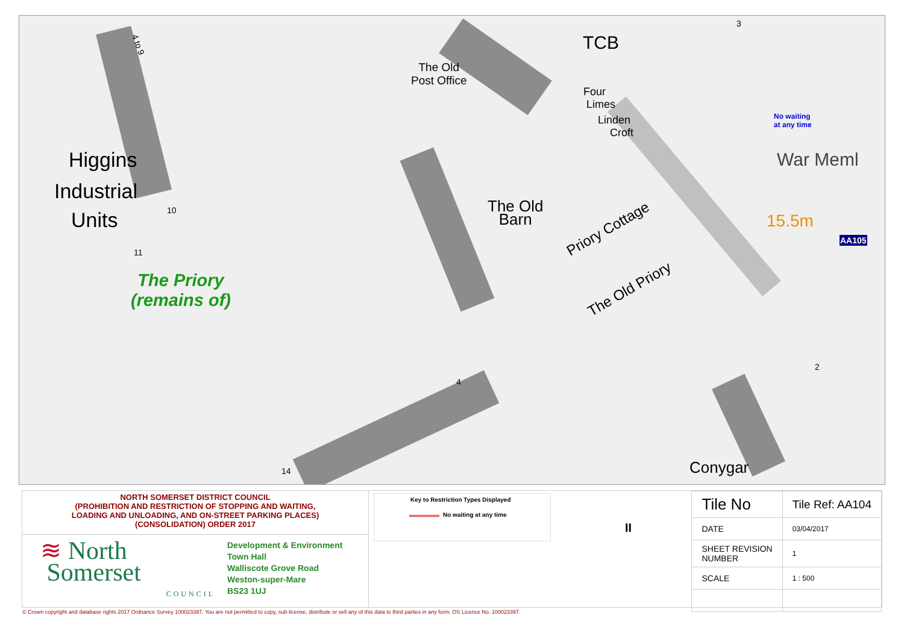Higgins
Industrial
Units
The Priory
(remains of)
The Old
Post Office
TCB
Four
Limes
Linden
Croft
No waiting
at any time
War Meml
The Old
Barn
Priory Cottage
The Old Priory
15.5m
AA105
Conygar
4 to 9
10
11
4
14
2
3
NORTH SOMERSET DISTRICT COUNCIL
(PROHIBITION AND RESTRICTION OF STOPPING AND WAITING,
LOADING AND UNLOADING, AND ON-STREET PARKING PLACES)
(CONSOLIDATION) ORDER 2017
≋ North
Somerset
COUNCIL
Development & Environment
Town Hall
Walliscote Grove Road
Weston-super-Mare
BS23 1UJ
Key to Restriction Types Displayed
No waiting at any time
II
| Tile No | Tile Ref: AA104 |
| DATE | 03/04/2017 |
| SHEET REVISION NUMBER | 1 |
| SCALE | 1 : 500 |
© Crown copyright and database rights 2017 Ordnance Survey 100023397. You are not permitted to copy, sub-license, distribute or sell any of this data to third parties in any form. OS Licence No. 100023397.